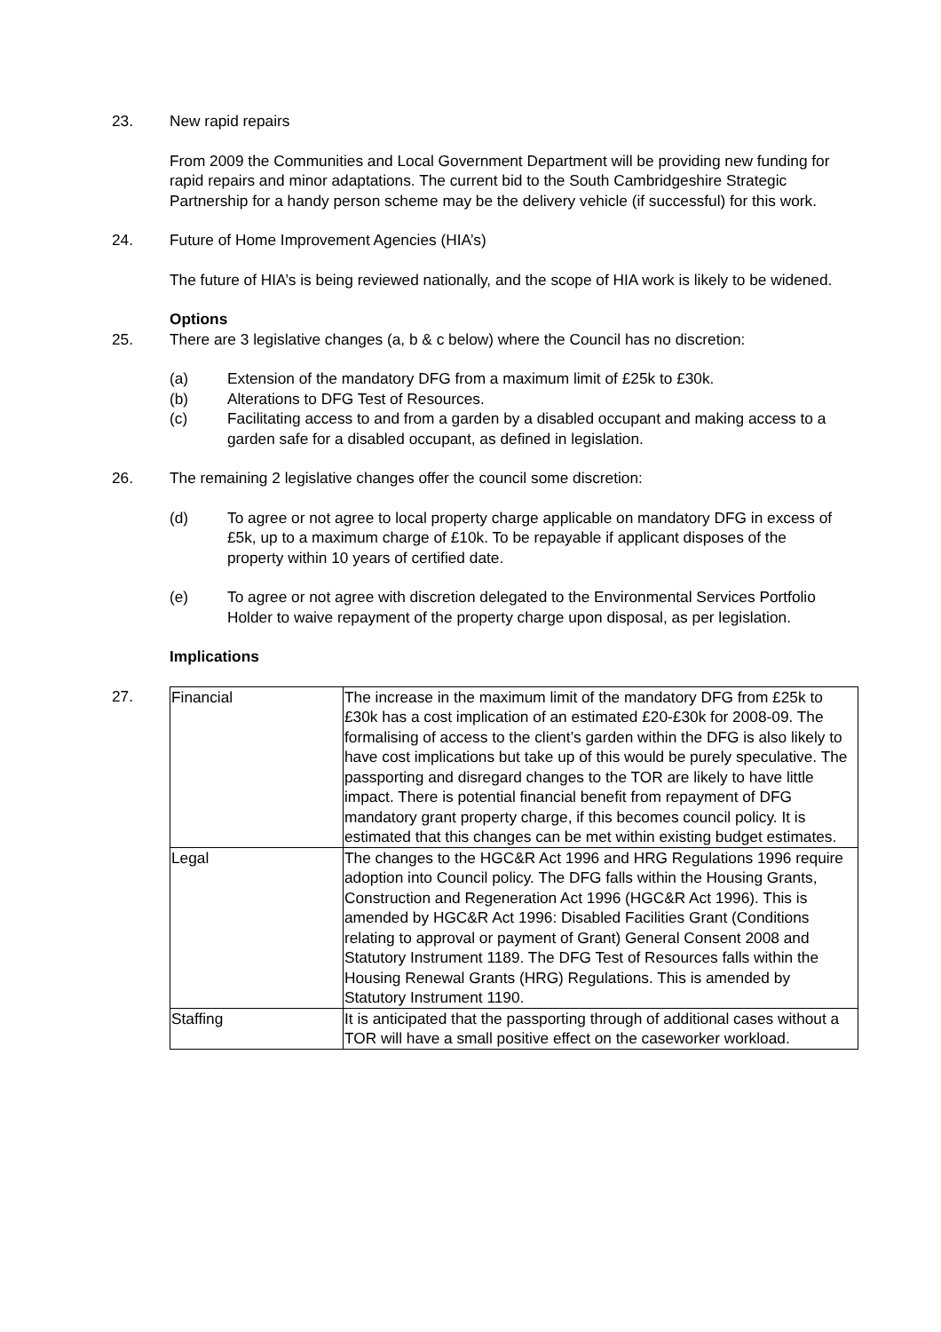23. New rapid repairs
From 2009 the Communities and Local Government Department will be providing new funding for rapid repairs and minor adaptations. The current bid to the South Cambridgeshire Strategic Partnership for a handy person scheme may be the delivery vehicle (if successful) for this work.
24. Future of Home Improvement Agencies (HIA’s)
The future of HIA’s is being reviewed nationally, and the scope of HIA work is likely to be widened.
Options
25. There are 3 legislative changes (a, b & c below) where the Council has no discretion:
(a) Extension of the mandatory DFG from a maximum limit of £25k to £30k.
(b) Alterations to DFG Test of Resources.
(c) Facilitating access to and from a garden by a disabled occupant and making access to a garden safe for a disabled occupant, as defined in legislation.
26. The remaining 2 legislative changes offer the council some discretion:
(d) To agree or not agree to local property charge applicable on mandatory DFG in excess of £5k, up to a maximum charge of £10k. To be repayable if applicant disposes of the property within 10 years of certified date.
(e) To agree or not agree with discretion delegated to the Environmental Services Portfolio Holder to waive repayment of the property charge upon disposal, as per legislation.
Implications
27.
| Financial | The increase in the maximum limit of the mandatory DFG from £25k to £30k has a cost implication of an estimated £20-£30k for 2008-09. The formalising of access to the client’s garden within the DFG is also likely to have cost implications but take up of this would be purely speculative. The passporting and disregard changes to the TOR are likely to have little impact. There is potential financial benefit from repayment of DFG mandatory grant property charge, if this becomes council policy. It is estimated that this changes can be met within existing budget estimates. |
| Legal | The changes to the HGC&R Act 1996 and HRG Regulations 1996 require adoption into Council policy. The DFG falls within the Housing Grants, Construction and Regeneration Act 1996 (HGC&R Act 1996). This is amended by HGC&R Act 1996: Disabled Facilities Grant (Conditions relating to approval or payment of Grant) General Consent 2008 and Statutory Instrument 1189. The DFG Test of Resources falls within the Housing Renewal Grants (HRG) Regulations. This is amended by Statutory Instrument 1190. |
| Staffing | It is anticipated that the passporting through of additional cases without a TOR will have a small positive effect on the caseworker workload. |